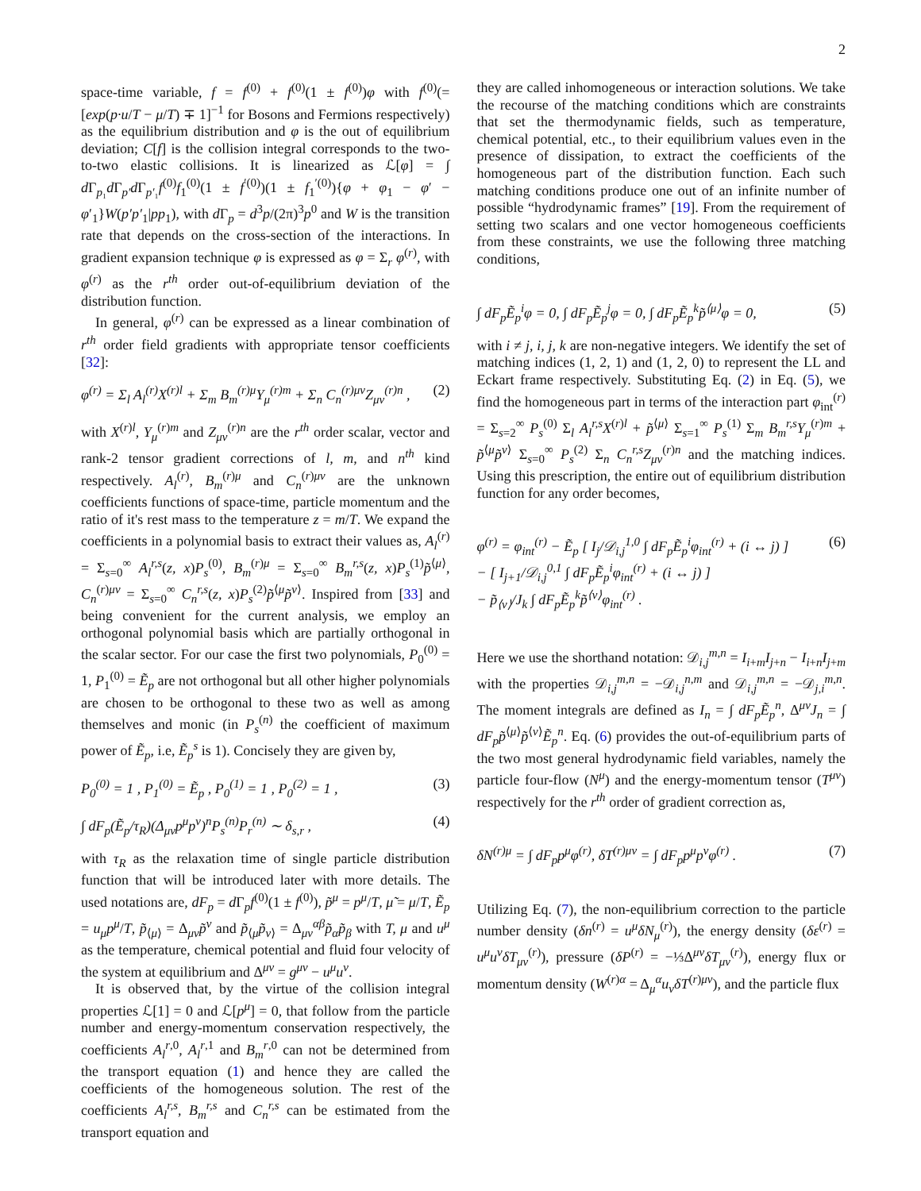2
space-time variable, f = f<sup>(0)</sup> + f<sup>(0)</sup>(1 ± f<sup>(0)</sup>)φ with f<sup>(0)</sup>(= [exp(p·u/T − μ/T) ∓ 1]<sup>−1</sup> for Bosons and Fermions respectively) as the equilibrium distribution and φ is the out of equilibrium deviation; C[f] is the collision integral corresponds to the two-to-two elastic collisions. It is linearized as ℒ[φ] = ∫ d Γ<sub>p₁</sub>d Γ<sub>p′</sub>d Γ<sub>p′₁</sub>f<sup>(0)</sup>f<sub>1</sub><sup>(0)</sup>(1 ± f<sup>′(0)</sup>)(1 ± f<sub>1</sub><sup>′(0)</sup>){φ + φ<sub>1</sub> − φ′ − φ′<sub>1</sub>}W(p′p′<sub>1</sub>|pp<sub>1</sub>), with d Γ<sub>p</sub> = d<sup>3</sup>p/(2π)<sup>3</sup>p<sup>0</sup> and W is the transition rate that depends on the cross-section of the interactions. In gradient expansion technique φ is expressed as φ = Σ<sub>r</sub> φ<sup>(r)</sup>, with φ<sup>(r)</sup> as the r<sup>th</sup> order out-of-equilibrium deviation of the distribution function.
In general, φ<sup>(r)</sup> can be expressed as a linear combination of r<sup>th</sup> order field gradients with appropriate tensor coefficients [32]:
φ<sup>(r)</sup> = Σ<sub>l</sub> A<sub>l</sub><sup>(r)</sup>X<sup>(r)l</sup> + Σ<sub>m</sub> B<sub>m</sub><sup>(r)μ</sup>Y<sub>μ</sub><sup>(r)m</sup> + Σ<sub>n</sub> C<sub>n</sub><sup>(r)μν</sup>Z<sub>μν</sub><sup>(r)n</sup> , (2)
with X<sup>(r)l</sup>, Y<sub>μ</sub><sup>(r)m</sup> and Z<sub>μν</sub><sup>(r)n</sup> are the r<sup>th</sup> order scalar, vector and rank-2 tensor gradient corrections of l, m, and n<sup>th</sup> kind respectively. A<sub>l</sub><sup>(r)</sup>, B<sub>m</sub><sup>(r)μ</sup> and C<sub>n</sub><sup>(r)μν</sup> are the unknown coefficients functions of space-time, particle momentum and the ratio of it's rest mass to the temperature z = m/T. We expand the coefficients in a polynomial basis to extract their values as, A<sub>l</sub><sup>(r)</sup> = Σ<sub>s=0</sub><sup>∞</sup> A<sub>l</sub><sup>r,s</sup>(z, x)P<sub>s</sub><sup>(0)</sup>, B<sub>m</sub><sup>(r)μ</sup> = Σ<sub>s=0</sub><sup>∞</sup> B<sub>m</sub><sup>r,s</sup>(z, x)P<sub>s</sub><sup>(1)</sup>p̃<sup>⟨μ⟩</sup>, C<sub>n</sub><sup>(r)μν</sup> = Σ<sub>s=0</sub><sup>∞</sup> C<sub>n</sub><sup>r,s</sup>(z, x)P<sub>s</sub><sup>(2)</sup>p̃<sup>⟨μ</sup>p̃<sup>ν⟩</sup>. Inspired from [33] and being convenient for the current analysis, we employ an orthogonal polynomial basis which are partially orthogonal in the scalar sector. For our case the first two polynomials, P<sub>0</sub><sup>(0)</sup> = 1, P<sub>1</sub><sup>(0)</sup> = Ẽ<sub>p</sub> are not orthogonal but all other higher polynomials are chosen to be orthogonal to these two as well as among themselves and monic (in P<sub>s</sub><sup>(n)</sup> the coefficient of maximum power of Ẽ<sub>p</sub>, i.e, Ẽ<sub>p</sub><sup>s</sup> is 1). Concisely they are given by,
P<sub>0</sub><sup>(0)</sup> = 1 , P<sub>1</sub><sup>(0)</sup> = Ẽ<sub>p</sub> , P<sub>0</sub><sup>(1)</sup> = 1 , P<sub>0</sub><sup>(2)</sup> = 1 , (3)
∫ dF<sub>p</sub>(Ẽ<sub>p</sub>/τ<sub>R</sub>)(Δ<sub>μν</sub>p<sup>μ</sup>p<sup>ν</sup>)<sup>n</sup>P<sub>s</sub><sup>(n)</sup>P<sub>r</sub><sup>(n)</sup> ∼ δ<sub>s,r</sub> , (4)
with τ<sub>R</sub> as the relaxation time of single particle distribution function that will be introduced later with more details. The used notations are, dF<sub>p</sub> = d Γ<sub>p</sub>f<sup>(0)</sup>(1 ± f<sup>(0)</sup>), p̃<sup>μ</sup> = p<sup>μ</sup>/T, μ̃ = μ/T, Ẽ<sub>p</sub> = u<sub>μ</sub>p<sup>μ</sup>/T, p̃<sub>⟨μ⟩</sub> = Δ<sub>μν</sub>p̃<sup>ν</sup> and p̃<sub>⟨μ</sub>p̃<sub>ν⟩</sub> = Δ<sub>μν</sub><sup>αβ</sup>p̃<sub>α</sub>p̃<sub>β</sub> with T, μ and u<sup>μ</sup> as the temperature, chemical potential and fluid four velocity of the system at equilibrium and Δ<sup>μν</sup> = g<sup>μν</sup> − u<sup>μ</sup>u<sup>ν</sup>.
It is observed that, by the virtue of the collision integral properties ℒ[1] = 0 and ℒ[p<sup>μ</sup>] = 0, that follow from the particle number and energy-momentum conservation respectively, the coefficients A<sub>l</sub><sup>r,0</sup>, A<sub>l</sub><sup>r,1</sup> and B<sub>m</sub><sup>r,0</sup> can not be determined from the transport equation (1) and hence they are called the coefficients of the homogeneous solution. The rest of the coefficients A<sub>l</sub><sup>r,s</sup>, B<sub>m</sub><sup>r,s</sup> and C<sub>n</sub><sup>r,s</sup> can be estimated from the transport equation and
they are called inhomogeneous or interaction solutions. We take the recourse of the matching conditions which are constraints that set the thermodynamic fields, such as temperature, chemical potential, etc., to their equilibrium values even in the presence of dissipation, to extract the coefficients of the homogeneous part of the distribution function. Each such matching conditions produce one out of an infinite number of possible “hydrodynamic frames” [19]. From the requirement of setting two scalars and one vector homogeneous coefficients from these constraints, we use the following three matching conditions,
∫ dF<sub>p</sub>Ẽ<sub>p</sub><sup>i</sup>φ = 0, ∫ dF<sub>p</sub>Ẽ<sub>p</sub><sup>j</sup>φ = 0, ∫ dF<sub>p</sub>Ẽ<sub>p</sub><sup>k</sup>p̃<sup>⟨μ⟩</sup>φ = 0, (5)
with i ≠ j, i, j, k are non-negative integers. We identify the set of matching indices (1, 2, 1) and (1, 2, 0) to represent the LL and Eckart frame respectively. Substituting Eq. (2) in Eq. (5), we find the homogeneous part in terms of the interaction part φ<sub>int</sub><sup>(r)</sup> = Σ<sub>s=2</sub><sup>∞</sup> P<sub>s</sub><sup>(0)</sup> Σ<sub>l</sub> A<sub>l</sub><sup>r,s</sup>X<sup>(r)l</sup> + p̃<sup>⟨μ⟩</sup> Σ<sub>s=1</sub><sup>∞</sup> P<sub>s</sub><sup>(1)</sup> Σ<sub>m</sub> B<sub>m</sub><sup>r,s</sup>Y<sub>μ</sub><sup>(r)m</sup> + p̃<sup>⟨μ</sup>p̃<sup>ν⟩</sup> Σ<sub>s=0</sub><sup>∞</sup> P<sub>s</sub><sup>(2)</sup> Σ<sub>n</sub> C<sub>n</sub><sup>r,s</sup>Z<sub>μν</sub><sup>(r)n</sup> and the matching indices. Using this prescription, the entire out of equilibrium distribution function for any order becomes,
φ<sup>(r)</sup> = φ<sub>int</sub><sup>(r)</sup> − Ẽ<sub>p</sub> [ I<sub>j</sub>/𝒟<sub>i,j</sub><sup>1,0</sup> ∫ dF<sub>p</sub>Ẽ<sub>p</sub><sup>i</sup>φ<sub>int</sub><sup>(r)</sup> + (i ↔ j) ]
− [ I<sub>j+1</sub>/𝒟<sub>i,j</sub><sup>0,1</sup> ∫ dF<sub>p</sub>Ẽ<sub>p</sub><sup>i</sup>φ<sub>int</sub><sup>(r)</sup> + (i ↔ j) ]
− p̃<sub>⟨ν⟩</sub>/J<sub>k</sub> ∫ dF<sub>p</sub>Ẽ<sub>p</sub><sup>k</sup>p̃<sup>⟨ν⟩</sup>φ<sub>int</sub><sup>(r)</sup> . (6)
Here we use the shorthand notation: 𝒟<sub>i,j</sub><sup>m,n</sup> = I<sub>i+m</sub>I<sub>j+n</sub> − I<sub>i+n</sub>I<sub>j+m</sub> with the properties 𝒟<sub>i,j</sub><sup>m,n</sup> = −𝒟<sub>i,j</sub><sup>n,m</sup> and 𝒟<sub>i,j</sub><sup>m,n</sup> = −𝒟<sub>j,i</sub><sup>m,n</sup>. The moment integrals are defined as I<sub>n</sub> = ∫ dF<sub>p</sub>Ẽ<sub>p</sub><sup>n</sup>, Δ<sup>μν</sup>J<sub>n</sub> = ∫ dF<sub>p</sub>p̃<sup>⟨μ⟩</sup>p̃<sup>⟨ν⟩</sup>Ẽ<sub>p</sub><sup>n</sup>. Eq. (6) provides the out-of-equilibrium parts of the two most general hydrodynamic field variables, namely the particle four-flow (N<sup>μ</sup>) and the energy-momentum tensor (T<sup>μν</sup>) respectively for the r<sup>th</sup> order of gradient correction as,
δN<sup>(r)μ</sup> = ∫ dF<sub>p</sub>p<sup>μ</sup>φ<sup>(r)</sup>, δT<sup>(r)μν</sup> = ∫ dF<sub>p</sub>p<sup>μ</sup>p<sup>ν</sup>φ<sup>(r)</sup> . (7)
Utilizing Eq. (7), the non-equilibrium correction to the particle number density (δn<sup>(r)</sup> = u<sup>μ</sup>δN<sub>μ</sub><sup>(r)</sup>), the energy density (δε<sup>(r)</sup> = u<sup>μ</sup>u<sup>ν</sup>δT<sub>μν</sub><sup>(r)</sup>), pressure (δP<sup>(r)</sup> = −⅓Δ<sup>μν</sup>δT<sub>μν</sub><sup>(r)</sup>), energy flux or momentum density (W<sup>(r)α</sup> = Δ<sub>μ</sub><sup>α</sup>u<sub>ν</sub>δT<sup>(r)μν</sup>), and the particle flux